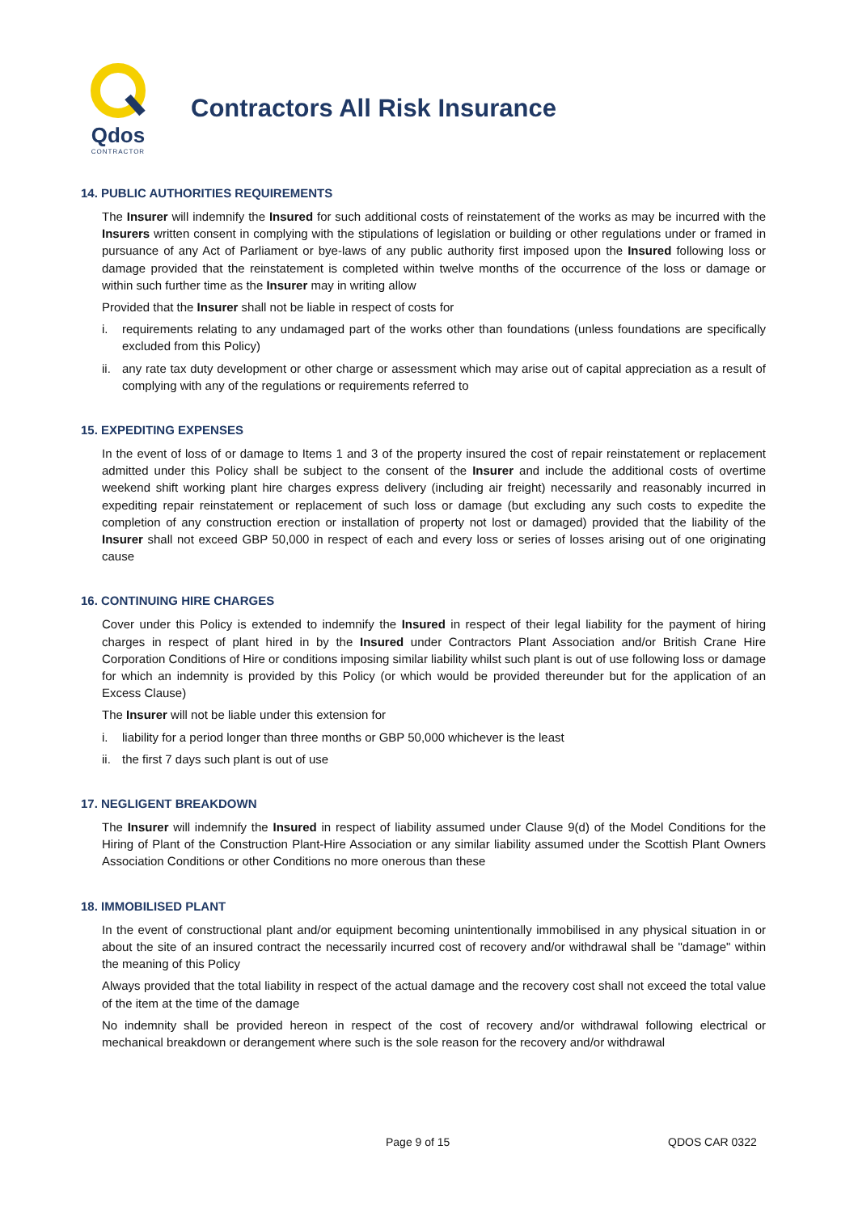Qdos
CONTRACTOR
Contractors All Risk Insurance
14. PUBLIC AUTHORITIES REQUIREMENTS
The Insurer will indemnify the Insured for such additional costs of reinstatement of the works as may be incurred with the Insurers written consent in complying with the stipulations of legislation or building or other regulations under or framed in pursuance of any Act of Parliament or bye-laws of any public authority first imposed upon the Insured following loss or damage provided that the reinstatement is completed within twelve months of the occurrence of the loss or damage or within such further time as the Insurer may in writing allow
Provided that the Insurer shall not be liable in respect of costs for
i. requirements relating to any undamaged part of the works other than foundations (unless foundations are specifically excluded from this Policy)
ii.
any rate tax duty development or other charge or assessment which may arise out of capital appreciation as a result of complying with any of the regulations or requirements referred to
15. EXPEDITING EXPENSES
In the event of loss of or damage to Items 1 and 3 of the property insured the cost of repair reinstatement or replacement admitted under this Policy shall be subject to the consent of the Insurer and include the additional costs of overtime weekend shift working plant hire charges express delivery (including air freight) necessarily and reasonably incurred in expediting repair reinstatement or replacement of such loss or damage (but excluding any such costs to expedite the completion of any construction erection or installation of property not lost or damaged) provided that the liability of the Insurer shall not exceed GBP 50,000 in respect of each and every loss or series of losses arising out of one originating cause
16. CONTINUING HIRE CHARGES
Cover under this Policy is extended to indemnify the Insured in respect of their legal liability for the payment of hiring charges in respect of plant hired in by the Insured under Contractors Plant Association and/or British Crane Hire Corporation Conditions of Hire or conditions imposing similar liability whilst such plant is out of use following loss or damage for which an indemnity is provided by this Policy (or which would be provided thereunder but for the application of an Excess Clause)
The Insurer will not be liable under this extension for
i. liability for a period longer than three months or GBP 50,000 whichever is the least
ii.
the first 7 days such plant is out of use
17. NEGLIGENT BREAKDOWN
The Insurer will indemnify the Insured in respect of liability assumed under Clause 9(d) of the Model Conditions for the Hiring of Plant of the Construction Plant-Hire Association or any similar liability assumed under the Scottish Plant Owners Association Conditions or other Conditions no more onerous than these
18. IMMOBILISED PLANT
In the event of constructional plant and/or equipment becoming unintentionally immobilised in any physical situation in or about the site of an insured contract the necessarily incurred cost of recovery and/or withdrawal shall be "damage" within the meaning of this Policy
Always provided that the total liability in respect of the actual damage and the recovery cost shall not exceed the total value of the item at the time of the damage
No indemnity shall be provided hereon in respect of the cost of recovery and/or withdrawal following electrical or mechanical breakdown or derangement where such is the sole reason for the recovery and/or withdrawal
Page 9 of 15 QDOS CAR 0322